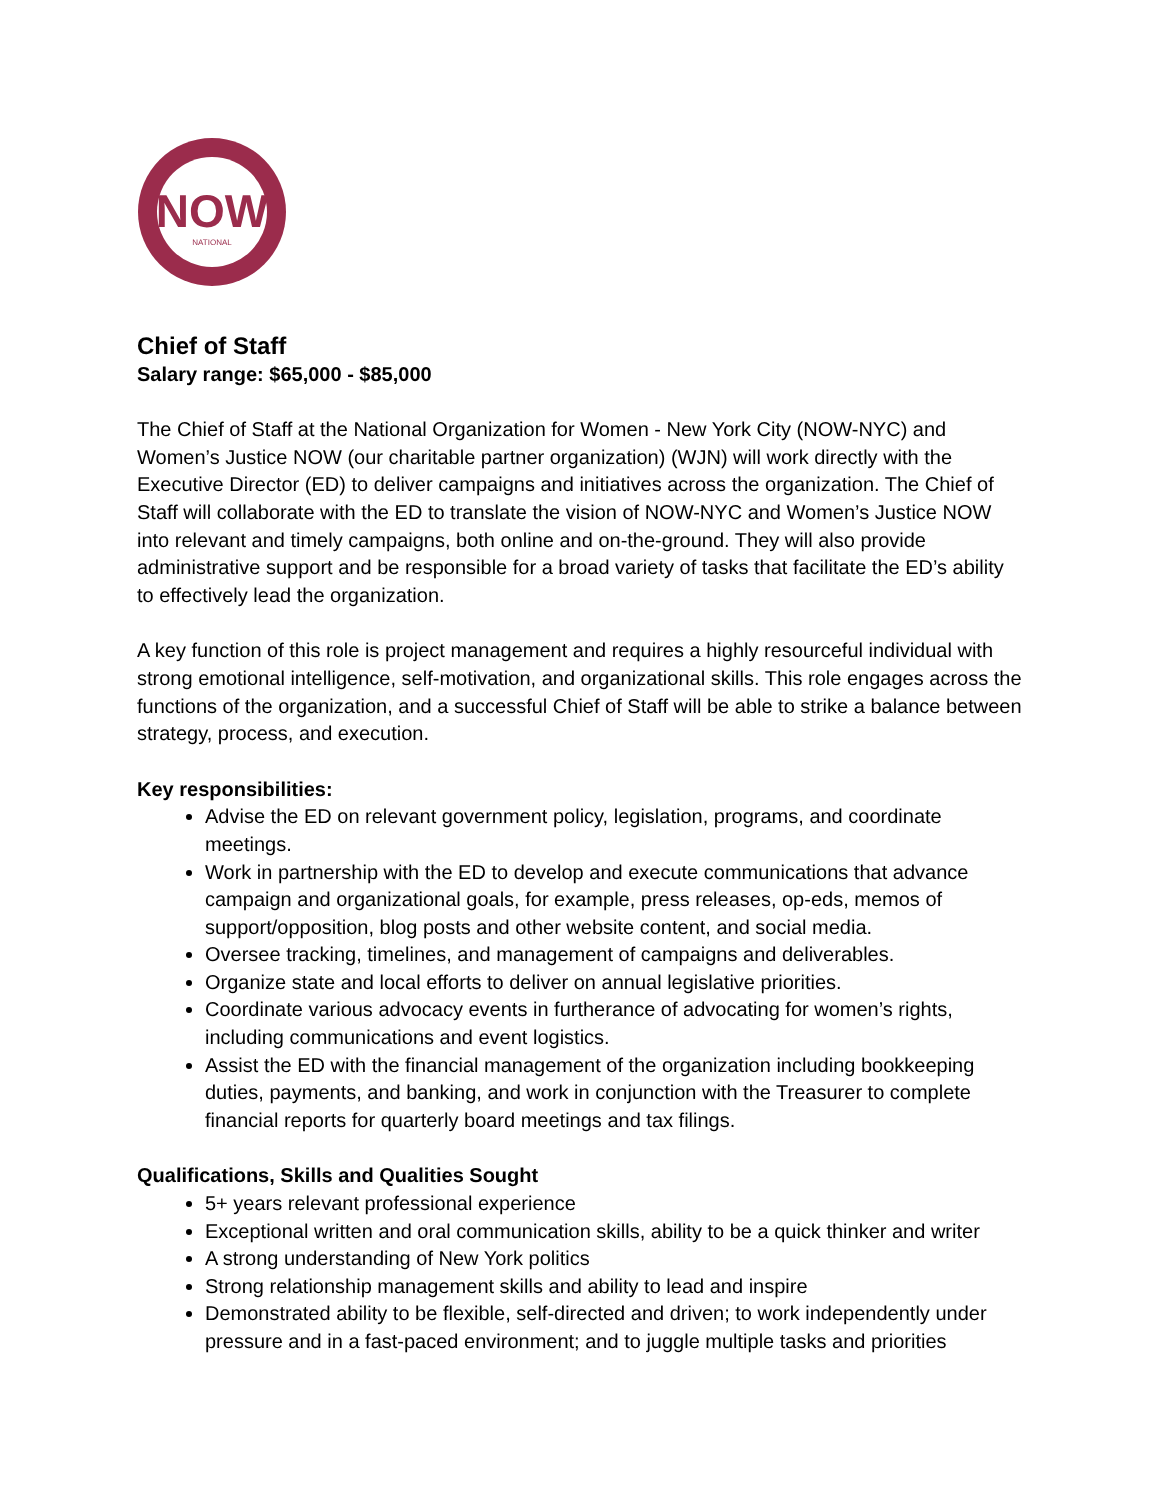NOW
NATIONAL
Chief of Staff
Salary range: $65,000 - $85,000
The Chief of Staff at the National Organization for Women - New York City (NOW-NYC) and Women’s Justice NOW (our charitable partner organization) (WJN) will work directly with the Executive Director (ED) to deliver campaigns and initiatives across the organization. The Chief of Staff will collaborate with the ED to translate the vision of NOW-NYC and Women’s Justice NOW into relevant and timely campaigns, both online and on-the-ground. They will also provide administrative support and be responsible for a broad variety of tasks that facilitate the ED’s ability to effectively lead the organization.
A key function of this role is project management and requires a highly resourceful individual with strong emotional intelligence, self-motivation, and organizational skills. This role engages across the functions of the organization, and a successful Chief of Staff will be able to strike a balance between strategy, process, and execution.
Key responsibilities:
Advise the ED on relevant government policy, legislation, programs, and coordinate meetings.
Work in partnership with the ED to develop and execute communications that advance campaign and organizational goals, for example, press releases, op-eds, memos of support/opposition, blog posts and other website content, and social media.
Oversee tracking, timelines, and management of campaigns and deliverables.
Organize state and local efforts to deliver on annual legislative priorities.
Coordinate various advocacy events in furtherance of advocating for women’s rights, including communications and event logistics.
Assist the ED with the financial management of the organization including bookkeeping duties, payments, and banking, and work in conjunction with the Treasurer to complete financial reports for quarterly board meetings and tax filings.
Qualifications, Skills and Qualities Sought
5+ years relevant professional experience
Exceptional written and oral communication skills, ability to be a quick thinker and writer
A strong understanding of New York politics
Strong relationship management skills and ability to lead and inspire
Demonstrated ability to be flexible, self-directed and driven; to work independently under pressure and in a fast-paced environment; and to juggle multiple tasks and priorities